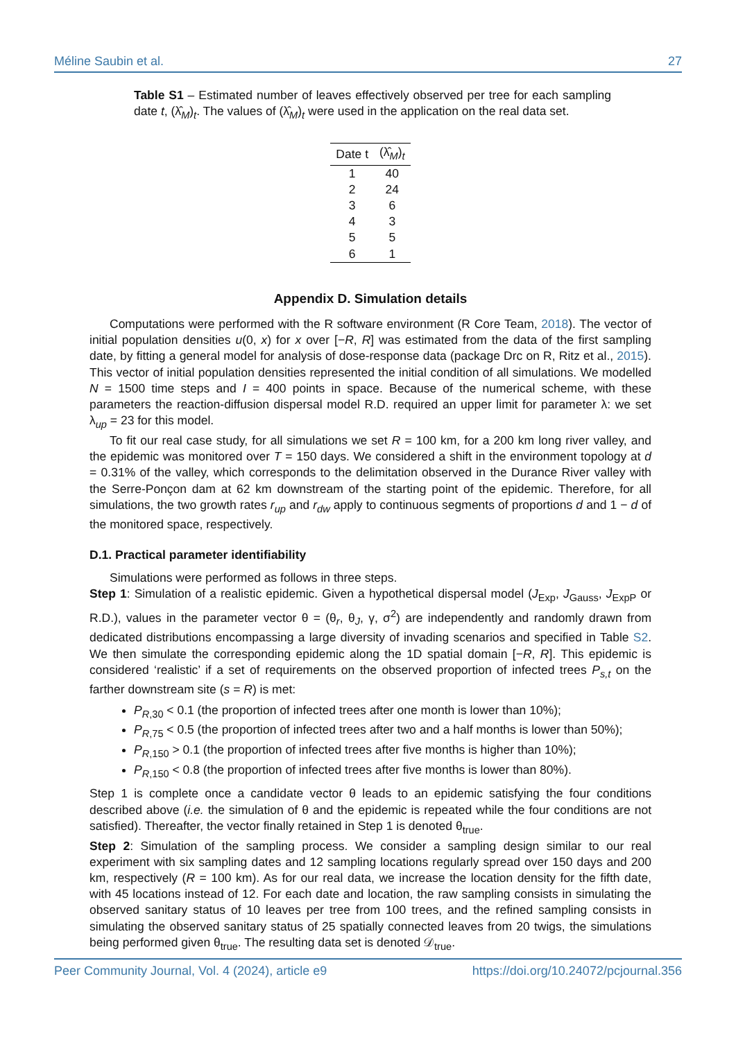Méline Saubin et al. 27
Table S1 – Estimated number of leaves effectively observed per tree for each sampling date t, (λ̂<sub>M</sub>)<sub>t</sub>. The values of (λ̂<sub>M</sub>)<sub>t</sub> were used in the application on the real data set.
| Date t | (λ̂<sub>M</sub>)<sub>t</sub> |
| --- | --- |
| 1 | 40 |
| 2 | 24 |
| 3 | 6 |
| 4 | 3 |
| 5 | 5 |
| 6 | 1 |
Appendix D. Simulation details
Computations were performed with the R software environment (R Core Team, 2018). The vector of initial population densities u(0, x) for x over [−R, R] was estimated from the data of the first sampling date, by fitting a general model for analysis of dose-response data (package Drc on R, Ritz et al., 2015). This vector of initial population densities represented the initial condition of all simulations. We modelled N = 1500 time steps and I = 400 points in space. Because of the numerical scheme, with these parameters the reaction-diffusion dispersal model R.D. required an upper limit for parameter λ: we set λ<sub>up</sub> = 23 for this model.
To fit our real case study, for all simulations we set R = 100 km, for a 200 km long river valley, and the epidemic was monitored over T = 150 days. We considered a shift in the environment topology at d = 0.31% of the valley, which corresponds to the delimitation observed in the Durance River valley with the Serre-Ponçon dam at 62 km downstream of the starting point of the epidemic. Therefore, for all simulations, the two growth rates r<sub>up</sub> and r<sub>dw</sub> apply to continuous segments of proportions d and 1 − d of the monitored space, respectively.
D.1. Practical parameter identifiability
Simulations were performed as follows in three steps.
Step 1: Simulation of a realistic epidemic. Given a hypothetical dispersal model (J<sub>Exp</sub>, J<sub>Gauss</sub>, J<sub>ExpP</sub> or R.D.), values in the parameter vector θ = (θ<sub>r</sub>, θ<sub>J</sub>, γ, σ<sup>2</sup>) are independently and randomly drawn from dedicated distributions encompassing a large diversity of invading scenarios and specified in Table S2. We then simulate the corresponding epidemic along the 1D spatial domain [−R, R]. This epidemic is considered ‘realistic’ if a set of requirements on the observed proportion of infected trees P<sub>s,t</sub> on the farther downstream site (s = R) is met:
P<sub>R,30</sub> < 0.1 (the proportion of infected trees after one month is lower than 10%);
P<sub>R,75</sub> < 0.5 (the proportion of infected trees after two and a half months is lower than 50%);
P<sub>R,150</sub> > 0.1 (the proportion of infected trees after five months is higher than 10%);
P<sub>R,150</sub> < 0.8 (the proportion of infected trees after five months is lower than 80%).
Step 1 is complete once a candidate vector θ leads to an epidemic satisfying the four conditions described above (i.e. the simulation of θ and the epidemic is repeated while the four conditions are not satisfied). Thereafter, the vector finally retained in Step 1 is denoted θ<sub>true</sub>.
Step 2: Simulation of the sampling process. We consider a sampling design similar to our real experiment with six sampling dates and 12 sampling locations regularly spread over 150 days and 200 km, respectively (R = 100 km). As for our real data, we increase the location density for the fifth date, with 45 locations instead of 12. For each date and location, the raw sampling consists in simulating the observed sanitary status of 10 leaves per tree from 100 trees, and the refined sampling consists in simulating the observed sanitary status of 25 spatially connected leaves from 20 twigs, the simulations being performed given θ<sub>true</sub>. The resulting data set is denoted 𝒟<sub>true</sub>.
Peer Community Journal, Vol. 4 (2024), article e9 https://doi.org/10.24072/pcjournal.356